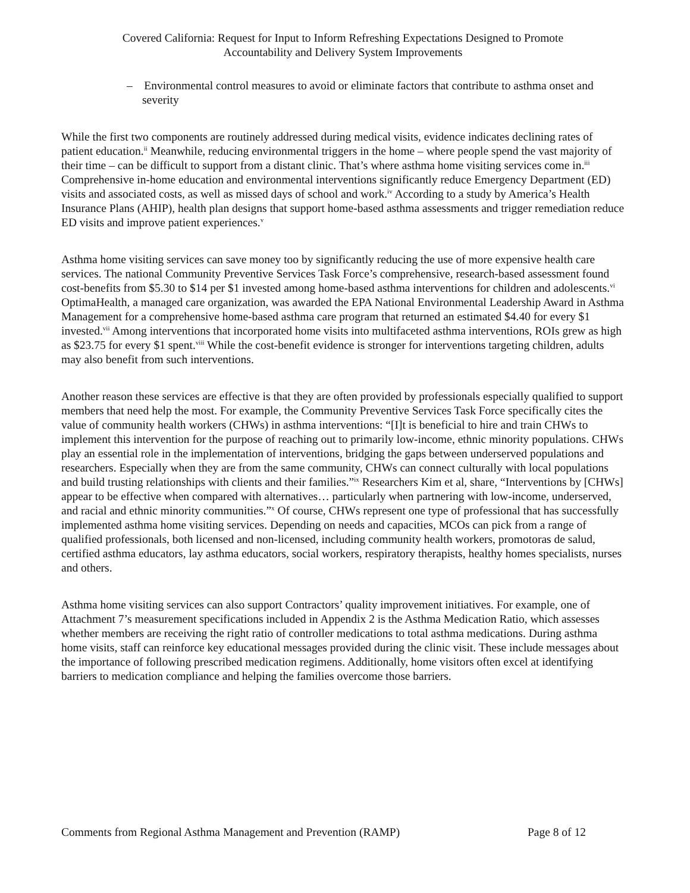Covered California: Request for Input to Inform Refreshing Expectations Designed to Promote
Accountability and Delivery System Improvements
– Environmental control measures to avoid or eliminate factors that contribute to asthma onset and severity
While the first two components are routinely addressed during medical visits, evidence indicates declining rates of patient education.<sup>ii</sup> Meanwhile, reducing environmental triggers in the home – where people spend the vast majority of their time – can be difficult to support from a distant clinic. That’s where asthma home visiting services come in.<sup>iii</sup> Comprehensive in-home education and environmental interventions significantly reduce Emergency Department (ED) visits and associated costs, as well as missed days of school and work.<sup>iv</sup> According to a study by America’s Health Insurance Plans (AHIP), health plan designs that support home-based asthma assessments and trigger remediation reduce ED visits and improve patient experiences.<sup>v</sup>
Asthma home visiting services can save money too by significantly reducing the use of more expensive health care services. The national Community Preventive Services Task Force’s comprehensive, research-based assessment found cost-benefits from $5.30 to $14 per $1 invested among home-based asthma interventions for children and adolescents.<sup>vi</sup> OptimaHealth, a managed care organization, was awarded the EPA National Environmental Leadership Award in Asthma Management for a comprehensive home-based asthma care program that returned an estimated $4.40 for every $1 invested.<sup>vii</sup> Among interventions that incorporated home visits into multifaceted asthma interventions, ROIs grew as high as $23.75 for every $1 spent.<sup>viii</sup> While the cost-benefit evidence is stronger for interventions targeting children, adults may also benefit from such interventions.
Another reason these services are effective is that they are often provided by professionals especially qualified to support members that need help the most. For example, the Community Preventive Services Task Force specifically cites the value of community health workers (CHWs) in asthma interventions: “[I]t is beneficial to hire and train CHWs to implement this intervention for the purpose of reaching out to primarily low-income, ethnic minority populations. CHWs play an essential role in the implementation of interventions, bridging the gaps between underserved populations and researchers. Especially when they are from the same community, CHWs can connect culturally with local populations and build trusting relationships with clients and their families.”<sup>ix</sup> Researchers Kim et al, share, “Interventions by [CHWs] appear to be effective when compared with alternatives… particularly when partnering with low-income, underserved, and racial and ethnic minority communities.”<sup>x</sup> Of course, CHWs represent one type of professional that has successfully implemented asthma home visiting services. Depending on needs and capacities, MCOs can pick from a range of qualified professionals, both licensed and non-licensed, including community health workers, promotoras de salud, certified asthma educators, lay asthma educators, social workers, respiratory therapists, healthy homes specialists, nurses and others.
Asthma home visiting services can also support Contractors’ quality improvement initiatives. For example, one of Attachment 7’s measurement specifications included in Appendix 2 is the Asthma Medication Ratio, which assesses whether members are receiving the right ratio of controller medications to total asthma medications. During asthma home visits, staff can reinforce key educational messages provided during the clinic visit. These include messages about the importance of following prescribed medication regimens. Additionally, home visitors often excel at identifying barriers to medication compliance and helping the families overcome those barriers.
Comments from Regional Asthma Management and Prevention (RAMP) Page 8 of 12